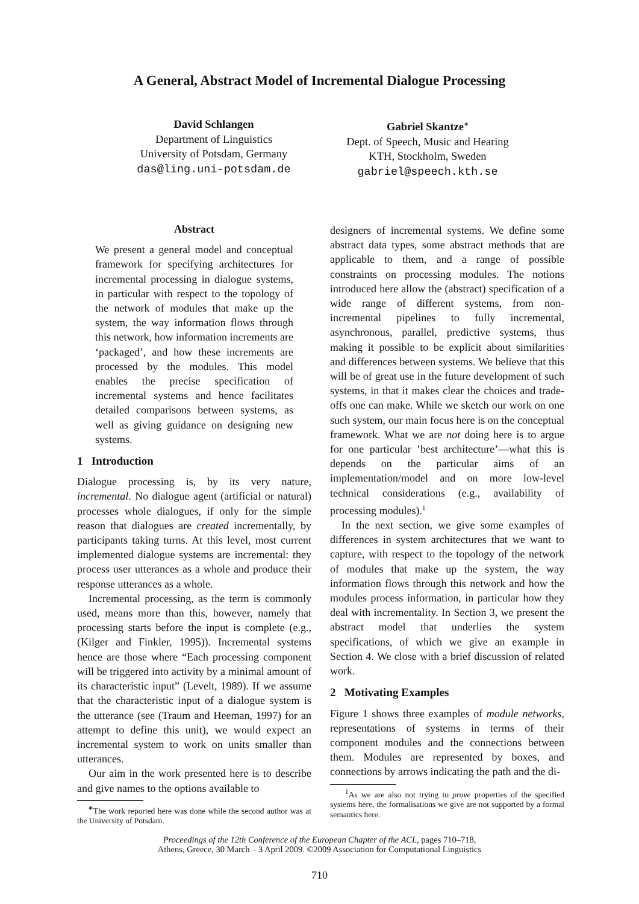A General, Abstract Model of Incremental Dialogue Processing
David Schlangen
Department of Linguistics
University of Potsdam, Germany
das@ling.uni-potsdam.de
Gabriel Skantze<sup>∗</sup>
Dept. of Speech, Music and Hearing
KTH, Stockholm, Sweden
gabriel@speech.kth.se
Abstract
We present a general model and conceptual framework for specifying architectures for incremental processing in dialogue systems, in particular with respect to the topology of the network of modules that make up the system, the way information flows through this network, how information increments are ‘packaged’, and how these increments are processed by the modules. This model enables the precise specification of incremental systems and hence facilitates detailed comparisons between systems, as well as giving guidance on designing new systems.
1 Introduction
Dialogue processing is, by its very nature, incremental. No dialogue agent (artificial or natural) processes whole dialogues, if only for the simple reason that dialogues are created incrementally, by participants taking turns. At this level, most current implemented dialogue systems are incremental: they process user utterances as a whole and produce their response utterances as a whole.
Incremental processing, as the term is commonly used, means more than this, however, namely that processing starts before the input is complete (e.g., (Kilger and Finkler, 1995)). Incremental systems hence are those where “Each processing component will be triggered into activity by a minimal amount of its characteristic input” (Levelt, 1989). If we assume that the characteristic input of a dialogue system is the utterance (see (Traum and Heeman, 1997) for an attempt to define this unit), we would expect an incremental system to work on units smaller than utterances.
Our aim in the work presented here is to describe and give names to the options available to
<sup>∗</sup>The work reported here was done while the second author was at the University of Potsdam.
designers of incremental systems. We define some abstract data types, some abstract methods that are applicable to them, and a range of possible constraints on processing modules. The notions introduced here allow the (abstract) specification of a wide range of different systems, from non-incremental pipelines to fully incremental, asynchronous, parallel, predictive systems, thus making it possible to be explicit about similarities and differences between systems. We believe that this will be of great use in the future development of such systems, in that it makes clear the choices and trade-offs one can make. While we sketch our work on one such system, our main focus here is on the conceptual framework. What we are not doing here is to argue for one particular ’best architecture’—what this is depends on the particular aims of an implementation/model and on more low-level technical considerations (e.g., availability of processing modules).<sup>1</sup>
In the next section, we give some examples of differences in system architectures that we want to capture, with respect to the topology of the network of modules that make up the system, the way information flows through this network and how the modules process information, in particular how they deal with incrementality. In Section 3, we present the abstract model that underlies the system specifications, of which we give an example in Section 4. We close with a brief discussion of related work.
2 Motivating Examples
Figure 1 shows three examples of module networks, representations of systems in terms of their component modules and the connections between them. Modules are represented by boxes, and connections by arrows indicating the path and the di-
<sup>1</sup> As we are also not trying to prove properties of the specified systems here, the formalisations we give are not supported by a formal semantics here.
Proceedings of the 12th Conference of the European Chapter of the ACL, pages 710–718,
Athens, Greece, 30 March – 3 April 2009. ©2009 Association for Computational Linguistics
710